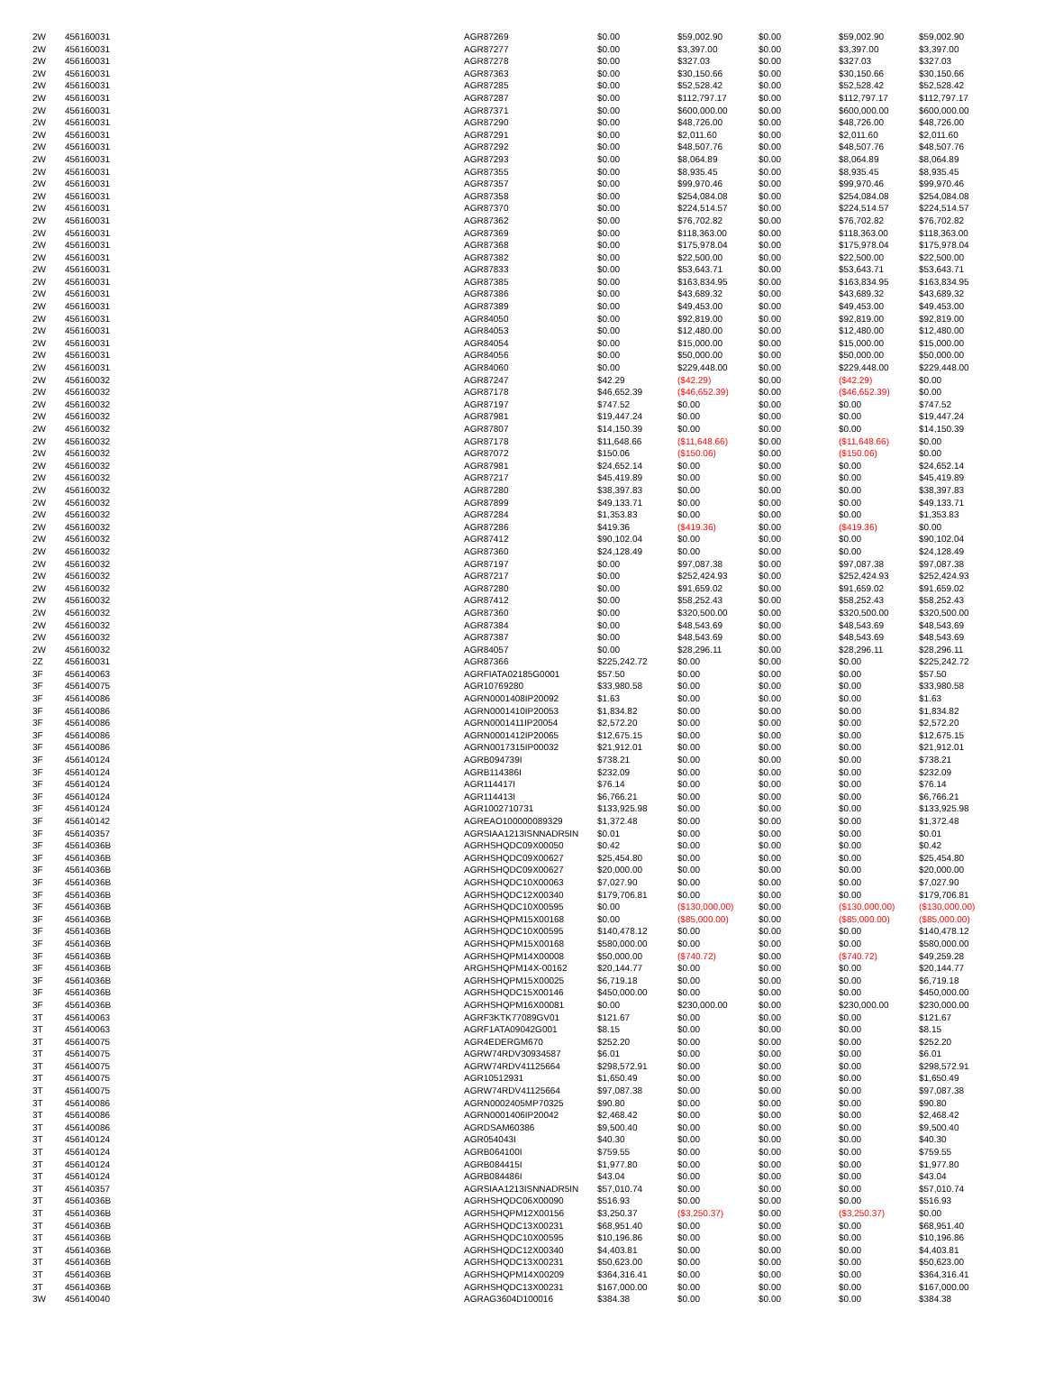| 2W | 456160031 | AGR87269 | $0.00 | $59,002.90 | $0.00 | $59,002.90 | $59,002.90 |
| 2W | 456160031 | AGR87277 | $0.00 | $3,397.00 | $0.00 | $3,397.00 | $3,397.00 |
| 2W | 456160031 | AGR87278 | $0.00 | $327.03 | $0.00 | $327.03 | $327.03 |
| 2W | 456160031 | AGR87363 | $0.00 | $30,150.66 | $0.00 | $30,150.66 | $30,150.66 |
| 2W | 456160031 | AGR87285 | $0.00 | $52,528.42 | $0.00 | $52,528.42 | $52,528.42 |
| 2W | 456160031 | AGR87287 | $0.00 | $112,797.17 | $0.00 | $112,797.17 | $112,797.17 |
| 2W | 456160031 | AGR87371 | $0.00 | $600,000.00 | $0.00 | $600,000.00 | $600,000.00 |
| 2W | 456160031 | AGR87290 | $0.00 | $48,726.00 | $0.00 | $48,726.00 | $48,726.00 |
| 2W | 456160031 | AGR87291 | $0.00 | $2,011.60 | $0.00 | $2,011.60 | $2,011.60 |
| 2W | 456160031 | AGR87292 | $0.00 | $48,507.76 | $0.00 | $48,507.76 | $48,507.76 |
| 2W | 456160031 | AGR87293 | $0.00 | $8,064.89 | $0.00 | $8,064.89 | $8,064.89 |
| 2W | 456160031 | AGR87355 | $0.00 | $8,935.45 | $0.00 | $8,935.45 | $8,935.45 |
| 2W | 456160031 | AGR87357 | $0.00 | $99,970.46 | $0.00 | $99,970.46 | $99,970.46 |
| 2W | 456160031 | AGR87358 | $0.00 | $254,084.08 | $0.00 | $254,084.08 | $254,084.08 |
| 2W | 456160031 | AGR87370 | $0.00 | $224,514.57 | $0.00 | $224,514.57 | $224,514.57 |
| 2W | 456160031 | AGR87362 | $0.00 | $76,702.82 | $0.00 | $76,702.82 | $76,702.82 |
| 2W | 456160031 | AGR87369 | $0.00 | $118,363.00 | $0.00 | $118,363.00 | $118,363.00 |
| 2W | 456160031 | AGR87368 | $0.00 | $175,978.04 | $0.00 | $175,978.04 | $175,978.04 |
| 2W | 456160031 | AGR87382 | $0.00 | $22,500.00 | $0.00 | $22,500.00 | $22,500.00 |
| 2W | 456160031 | AGR87833 | $0.00 | $53,643.71 | $0.00 | $53,643.71 | $53,643.71 |
| 2W | 456160031 | AGR87385 | $0.00 | $163,834.95 | $0.00 | $163,834.95 | $163,834.95 |
| 2W | 456160031 | AGR87386 | $0.00 | $43,689.32 | $0.00 | $43,689.32 | $43,689.32 |
| 2W | 456160031 | AGR87389 | $0.00 | $49,453.00 | $0.00 | $49,453.00 | $49,453.00 |
| 2W | 456160031 | AGR84050 | $0.00 | $92,819.00 | $0.00 | $92,819.00 | $92,819.00 |
| 2W | 456160031 | AGR84053 | $0.00 | $12,480.00 | $0.00 | $12,480.00 | $12,480.00 |
| 2W | 456160031 | AGR84054 | $0.00 | $15,000.00 | $0.00 | $15,000.00 | $15,000.00 |
| 2W | 456160031 | AGR84056 | $0.00 | $50,000.00 | $0.00 | $50,000.00 | $50,000.00 |
| 2W | 456160031 | AGR84060 | $0.00 | $229,448.00 | $0.00 | $229,448.00 | $229,448.00 |
| 2W | 456160032 | AGR87247 | $42.29 | ($42.29) | $0.00 | ($42.29) | $0.00 |
| 2W | 456160032 | AGR87178 | $46,652.39 | ($46,652.39) | $0.00 | ($46,652.39) | $0.00 |
| 2W | 456160032 | AGR87197 | $747.52 | $0.00 | $0.00 | $0.00 | $747.52 |
| 2W | 456160032 | AGR87981 | $19,447.24 | $0.00 | $0.00 | $0.00 | $19,447.24 |
| 2W | 456160032 | AGR87807 | $14,150.39 | $0.00 | $0.00 | $0.00 | $14,150.39 |
| 2W | 456160032 | AGR87178 | $11,648.66 | ($11,648.66) | $0.00 | ($11,648.66) | $0.00 |
| 2W | 456160032 | AGR87072 | $150.06 | ($150.06) | $0.00 | ($150.06) | $0.00 |
| 2W | 456160032 | AGR87981 | $24,652.14 | $0.00 | $0.00 | $0.00 | $24,652.14 |
| 2W | 456160032 | AGR87217 | $45,419.89 | $0.00 | $0.00 | $0.00 | $45,419.89 |
| 2W | 456160032 | AGR87280 | $38,397.83 | $0.00 | $0.00 | $0.00 | $38,397.83 |
| 2W | 456160032 | AGR87899 | $49,133.71 | $0.00 | $0.00 | $0.00 | $49,133.71 |
| 2W | 456160032 | AGR87284 | $1,353.83 | $0.00 | $0.00 | $0.00 | $1,353.83 |
| 2W | 456160032 | AGR87286 | $419.36 | ($419.36) | $0.00 | ($419.36) | $0.00 |
| 2W | 456160032 | AGR87412 | $90,102.04 | $0.00 | $0.00 | $0.00 | $90,102.04 |
| 2W | 456160032 | AGR87360 | $24,128.49 | $0.00 | $0.00 | $0.00 | $24,128.49 |
| 2W | 456160032 | AGR87197 | $0.00 | $97,087.38 | $0.00 | $97,087.38 | $97,087.38 |
| 2W | 456160032 | AGR87217 | $0.00 | $252,424.93 | $0.00 | $252,424.93 | $252,424.93 |
| 2W | 456160032 | AGR87280 | $0.00 | $91,659.02 | $0.00 | $91,659.02 | $91,659.02 |
| 2W | 456160032 | AGR87412 | $0.00 | $58,252.43 | $0.00 | $58,252.43 | $58,252.43 |
| 2W | 456160032 | AGR87360 | $0.00 | $320,500.00 | $0.00 | $320,500.00 | $320,500.00 |
| 2W | 456160032 | AGR87384 | $0.00 | $48,543.69 | $0.00 | $48,543.69 | $48,543.69 |
| 2W | 456160032 | AGR87387 | $0.00 | $48,543.69 | $0.00 | $48,543.69 | $48,543.69 |
| 2W | 456160032 | AGR84057 | $0.00 | $28,296.11 | $0.00 | $28,296.11 | $28,296.11 |
| 2Z | 456160031 | AGR87366 | $225,242.72 | $0.00 | $0.00 | $0.00 | $225,242.72 |
| 3F | 456140063 | AGRFIATA02185G0001 | $57.50 | $0.00 | $0.00 | $0.00 | $57.50 |
| 3F | 456140075 | AGR10769280 | $33,980.58 | $0.00 | $0.00 | $0.00 | $33,980.58 |
| 3F | 456140086 | AGRN0001408IP20092 | $1.63 | $0.00 | $0.00 | $0.00 | $1.63 |
| 3F | 456140086 | AGRN0001410IP20053 | $1,834.82 | $0.00 | $0.00 | $0.00 | $1,834.82 |
| 3F | 456140086 | AGRN0001411IP20054 | $2,572.20 | $0.00 | $0.00 | $0.00 | $2,572.20 |
| 3F | 456140086 | AGRN0001412IP20065 | $12,675.15 | $0.00 | $0.00 | $0.00 | $12,675.15 |
| 3F | 456140086 | AGRN0017315IP00032 | $21,912.01 | $0.00 | $0.00 | $0.00 | $21,912.01 |
| 3F | 456140124 | AGRB094739I | $738.21 | $0.00 | $0.00 | $0.00 | $738.21 |
| 3F | 456140124 | AGRB114386I | $232.09 | $0.00 | $0.00 | $0.00 | $232.09 |
| 3F | 456140124 | AGR114417I | $76.14 | $0.00 | $0.00 | $0.00 | $76.14 |
| 3F | 456140124 | AGR114413I | $6,766.21 | $0.00 | $0.00 | $0.00 | $6,766.21 |
| 3F | 456140124 | AGR1002710731 | $133,925.98 | $0.00 | $0.00 | $0.00 | $133,925.98 |
| 3F | 456140142 | AGREAO100000089329 | $1,372.48 | $0.00 | $0.00 | $0.00 | $1,372.48 |
| 3F | 456140357 | AGRSIAA1213ISNNADR5IN | $0.01 | $0.00 | $0.00 | $0.00 | $0.01 |
| 3F | 45614036B | AGRHSHQDC09X00050 | $0.42 | $0.00 | $0.00 | $0.00 | $0.42 |
| 3F | 45614036B | AGRHSHQDC09X00627 | $25,454.80 | $0.00 | $0.00 | $0.00 | $25,454.80 |
| 3F | 45614036B | AGRHSHQDC09X00627 | $20,000.00 | $0.00 | $0.00 | $0.00 | $20,000.00 |
| 3F | 45614036B | AGRHSHQDC10X00063 | $7,027.90 | $0.00 | $0.00 | $0.00 | $7,027.90 |
| 3F | 45614036B | AGRHSHQDC12X00340 | $179,706.81 | $0.00 | $0.00 | $0.00 | $179,706.81 |
| 3F | 45614036B | AGRHSHQDC10X00595 | $0.00 | ($130,000.00) | $0.00 | ($130,000.00) | ($130,000.00) |
| 3F | 45614036B | AGRHSHQPM15X00168 | $0.00 | ($85,000.00) | $0.00 | ($85,000.00) | ($85,000.00) |
| 3F | 45614036B | AGRHSHQDC10X00595 | $140,478.12 | $0.00 | $0.00 | $0.00 | $140,478.12 |
| 3F | 45614036B | AGRHSHQPM15X00168 | $580,000.00 | $0.00 | $0.00 | $0.00 | $580,000.00 |
| 3F | 45614036B | AGRHSHQPM14X00008 | $50,000.00 | ($740.72) | $0.00 | ($740.72) | $49,259.28 |
| 3F | 45614036B | ARGHSHQPM14X-00162 | $20,144.77 | $0.00 | $0.00 | $0.00 | $20,144.77 |
| 3F | 45614036B | AGRHSHQPM15X00025 | $6,719.18 | $0.00 | $0.00 | $0.00 | $6,719.18 |
| 3F | 45614036B | AGRHSHQDC15X00146 | $450,000.00 | $0.00 | $0.00 | $0.00 | $450,000.00 |
| 3F | 45614036B | AGRHSHQPM16X00081 | $0.00 | $230,000.00 | $0.00 | $230,000.00 | $230,000.00 |
| 3T | 456140063 | AGRF3KTK77089GV01 | $121.67 | $0.00 | $0.00 | $0.00 | $121.67 |
| 3T | 456140063 | AGRF1ATA09042G001 | $8.15 | $0.00 | $0.00 | $0.00 | $8.15 |
| 3T | 456140075 | AGR4EDERGM670 | $252.20 | $0.00 | $0.00 | $0.00 | $252.20 |
| 3T | 456140075 | AGRW74RDV30934587 | $6.01 | $0.00 | $0.00 | $0.00 | $6.01 |
| 3T | 456140075 | AGRW74RDV41125664 | $298,572.91 | $0.00 | $0.00 | $0.00 | $298,572.91 |
| 3T | 456140075 | AGR10512931 | $1,650.49 | $0.00 | $0.00 | $0.00 | $1,650.49 |
| 3T | 456140075 | AGRW74RDV41125664 | $97,087.38 | $0.00 | $0.00 | $0.00 | $97,087.38 |
| 3T | 456140086 | AGRN0002405MP70325 | $90.80 | $0.00 | $0.00 | $0.00 | $90.80 |
| 3T | 456140086 | AGRN0001406IP20042 | $2,468.42 | $0.00 | $0.00 | $0.00 | $2,468.42 |
| 3T | 456140086 | AGRDSAM60386 | $9,500.40 | $0.00 | $0.00 | $0.00 | $9,500.40 |
| 3T | 456140124 | AGR054043I | $40.30 | $0.00 | $0.00 | $0.00 | $40.30 |
| 3T | 456140124 | AGRB064100I | $759.55 | $0.00 | $0.00 | $0.00 | $759.55 |
| 3T | 456140124 | AGRB084415I | $1,977.80 | $0.00 | $0.00 | $0.00 | $1,977.80 |
| 3T | 456140124 | AGRB084486I | $43.04 | $0.00 | $0.00 | $0.00 | $43.04 |
| 3T | 456140357 | AGRSIAA1213ISNNADR5IN | $57,010.74 | $0.00 | $0.00 | $0.00 | $57,010.74 |
| 3T | 45614036B | AGRHSHQDC06X00090 | $516.93 | $0.00 | $0.00 | $0.00 | $516.93 |
| 3T | 45614036B | AGRHSHQPM12X00156 | $3,250.37 | ($3,250.37) | $0.00 | ($3,250.37) | $0.00 |
| 3T | 45614036B | AGRHSHQDC13X00231 | $68,951.40 | $0.00 | $0.00 | $0.00 | $68,951.40 |
| 3T | 45614036B | AGRHSHQDC10X00595 | $10,196.86 | $0.00 | $0.00 | $0.00 | $10,196.86 |
| 3T | 45614036B | AGRHSHQDC12X00340 | $4,403.81 | $0.00 | $0.00 | $0.00 | $4,403.81 |
| 3T | 45614036B | AGRHSHQDC13X00231 | $50,623.00 | $0.00 | $0.00 | $0.00 | $50,623.00 |
| 3T | 45614036B | AGRHSHQPM14X00209 | $364,316.41 | $0.00 | $0.00 | $0.00 | $364,316.41 |
| 3T | 45614036B | AGRHSHQDC13X00231 | $167,000.00 | $0.00 | $0.00 | $0.00 | $167,000.00 |
| 3W | 456140040 | AGRAG3604D100016 | $384.38 | $0.00 | $0.00 | $0.00 | $384.38 |